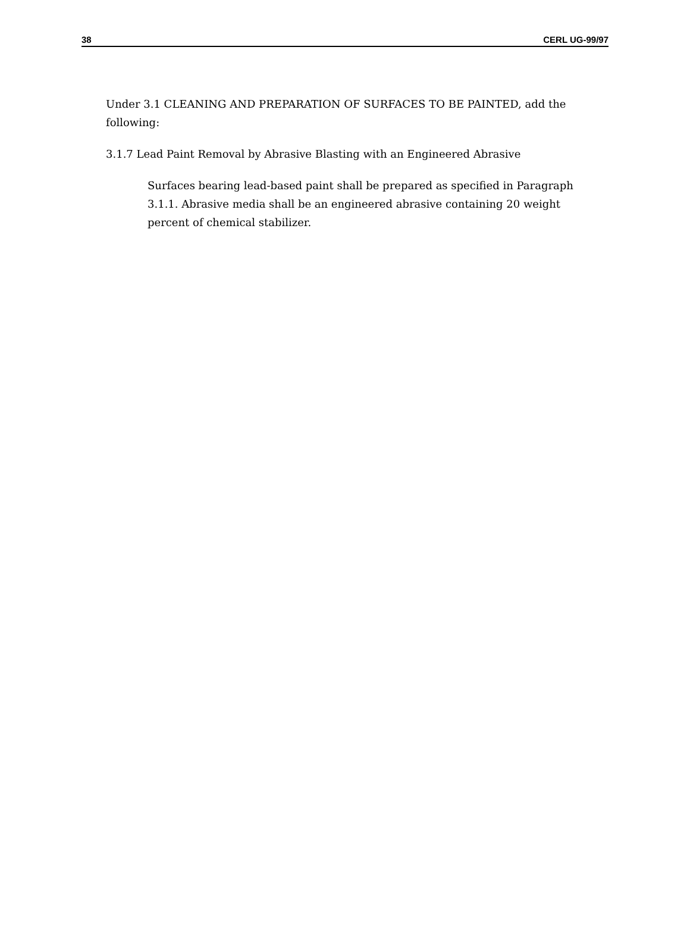38 CERL UG-99/97
Under 3.1 CLEANING AND PREPARATION OF SURFACES TO BE PAINTED, add the following:
3.1.7 Lead Paint Removal by Abrasive Blasting with an Engineered Abrasive
Surfaces bearing lead-based paint shall be prepared as specified in Paragraph 3.1.1. Abrasive media shall be an engineered abrasive containing 20 weight percent of chemical stabilizer.